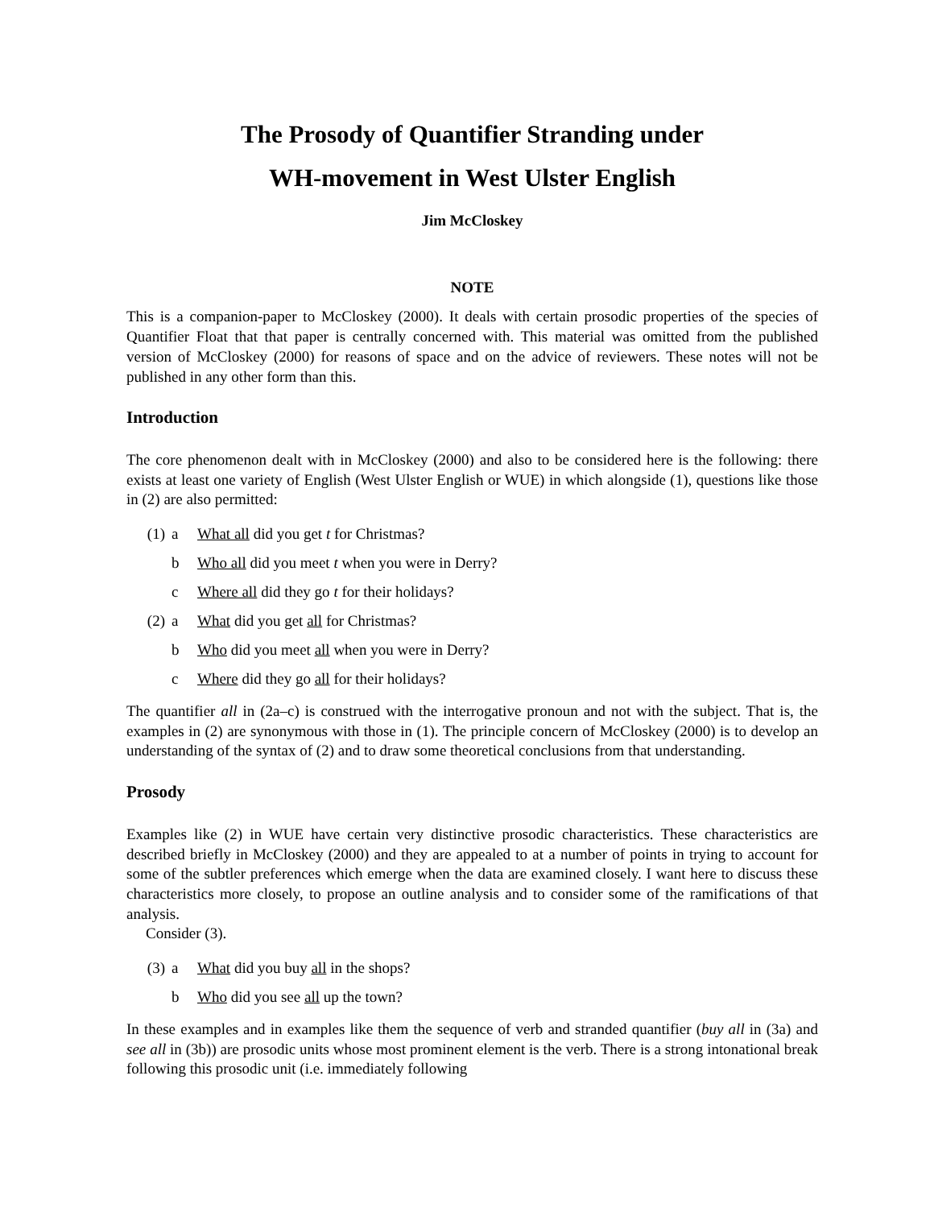The Prosody of Quantifier Stranding under
WH-movement in West Ulster English
Jim McCloskey
NOTE
This is a companion-paper to McCloskey (2000). It deals with certain prosodic properties of the species of Quantifier Float that that paper is centrally concerned with. This material was omitted from the published version of McCloskey (2000) for reasons of space and on the advice of reviewers. These notes will not be published in any other form than this.
Introduction
The core phenomenon dealt with in McCloskey (2000) and also to be considered here is the following: there exists at least one variety of English (West Ulster English or WUE) in which alongside (1), questions like those in (2) are also permitted:
(1) a What all did you get t for Christmas?
b Who all did you meet t when you were in Derry?
c Where all did they go t for their holidays?
(2) a What did you get all for Christmas?
b Who did you meet all when you were in Derry?
c Where did they go all for their holidays?
The quantifier all in (2a–c) is construed with the interrogative pronoun and not with the subject. That is, the examples in (2) are synonymous with those in (1). The principle concern of McCloskey (2000) is to develop an understanding of the syntax of (2) and to draw some theoretical conclusions from that understanding.
Prosody
Examples like (2) in WUE have certain very distinctive prosodic characteristics. These characteristics are described briefly in McCloskey (2000) and they are appealed to at a number of points in trying to account for some of the subtler preferences which emerge when the data are examined closely. I want here to discuss these characteristics more closely, to propose an outline analysis and to consider some of the ramifications of that analysis.
Consider (3).
(3) a What did you buy all in the shops?
b Who did you see all up the town?
In these examples and in examples like them the sequence of verb and stranded quantifier (buy all in (3a) and see all in (3b)) are prosodic units whose most prominent element is the verb. There is a strong intonational break following this prosodic unit (i.e. immediately following